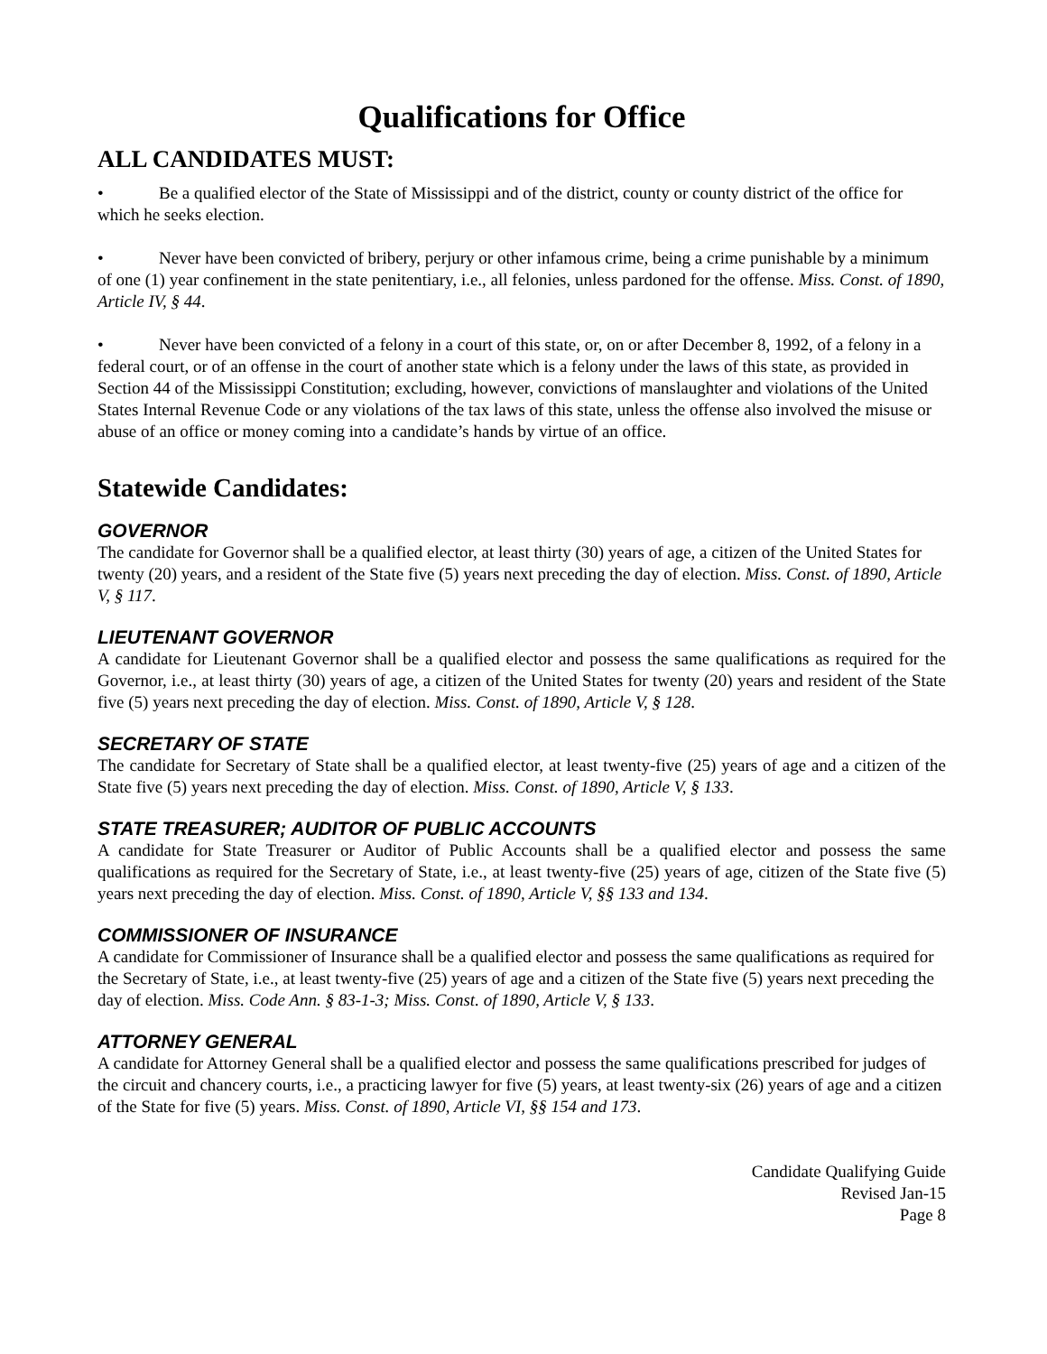Qualifications for Office
ALL CANDIDATES MUST:
• Be a qualified elector of the State of Mississippi and of the district, county or county district of the office for which he seeks election.
• Never have been convicted of bribery, perjury or other infamous crime, being a crime punishable by a minimum of one (1) year confinement in the state penitentiary, i.e., all felonies, unless pardoned for the offense. Miss. Const. of 1890, Article IV, § 44.
• Never have been convicted of a felony in a court of this state, or, on or after December 8, 1992, of a felony in a federal court, or of an offense in the court of another state which is a felony under the laws of this state, as provided in Section 44 of the Mississippi Constitution; excluding, however, convictions of manslaughter and violations of the United States Internal Revenue Code or any violations of the tax laws of this state, unless the offense also involved the misuse or abuse of an office or money coming into a candidate’s hands by virtue of an office.
Statewide Candidates:
GOVERNOR
The candidate for Governor shall be a qualified elector, at least thirty (30) years of age, a citizen of the United States for twenty (20) years, and a resident of the State five (5) years next preceding the day of election. Miss. Const. of 1890, Article V, § 117.
LIEUTENANT GOVERNOR
A candidate for Lieutenant Governor shall be a qualified elector and possess the same qualifications as required for the Governor, i.e., at least thirty (30) years of age, a citizen of the United States for twenty (20) years and resident of the State five (5) years next preceding the day of election. Miss. Const. of 1890, Article V, § 128.
SECRETARY OF STATE
The candidate for Secretary of State shall be a qualified elector, at least twenty-five (25) years of age and a citizen of the State five (5) years next preceding the day of election. Miss. Const. of 1890, Article V, § 133.
STATE TREASURER; AUDITOR OF PUBLIC ACCOUNTS
A candidate for State Treasurer or Auditor of Public Accounts shall be a qualified elector and possess the same qualifications as required for the Secretary of State, i.e., at least twenty-five (25) years of age, citizen of the State five (5) years next preceding the day of election. Miss. Const. of 1890, Article V, §§ 133 and 134.
COMMISSIONER OF INSURANCE
A candidate for Commissioner of Insurance shall be a qualified elector and possess the same qualifications as required for the Secretary of State, i.e., at least twenty-five (25) years of age and a citizen of the State five (5) years next preceding the day of election. Miss. Code Ann. § 83-1-3; Miss. Const. of 1890, Article V, § 133.
ATTORNEY GENERAL
A candidate for Attorney General shall be a qualified elector and possess the same qualifications prescribed for judges of the circuit and chancery courts, i.e., a practicing lawyer for five (5) years, at least twenty-six (26) years of age and a citizen of the State for five (5) years. Miss. Const. of 1890, Article VI, §§ 154 and 173.
Candidate Qualifying Guide
Revised Jan-15
Page 8